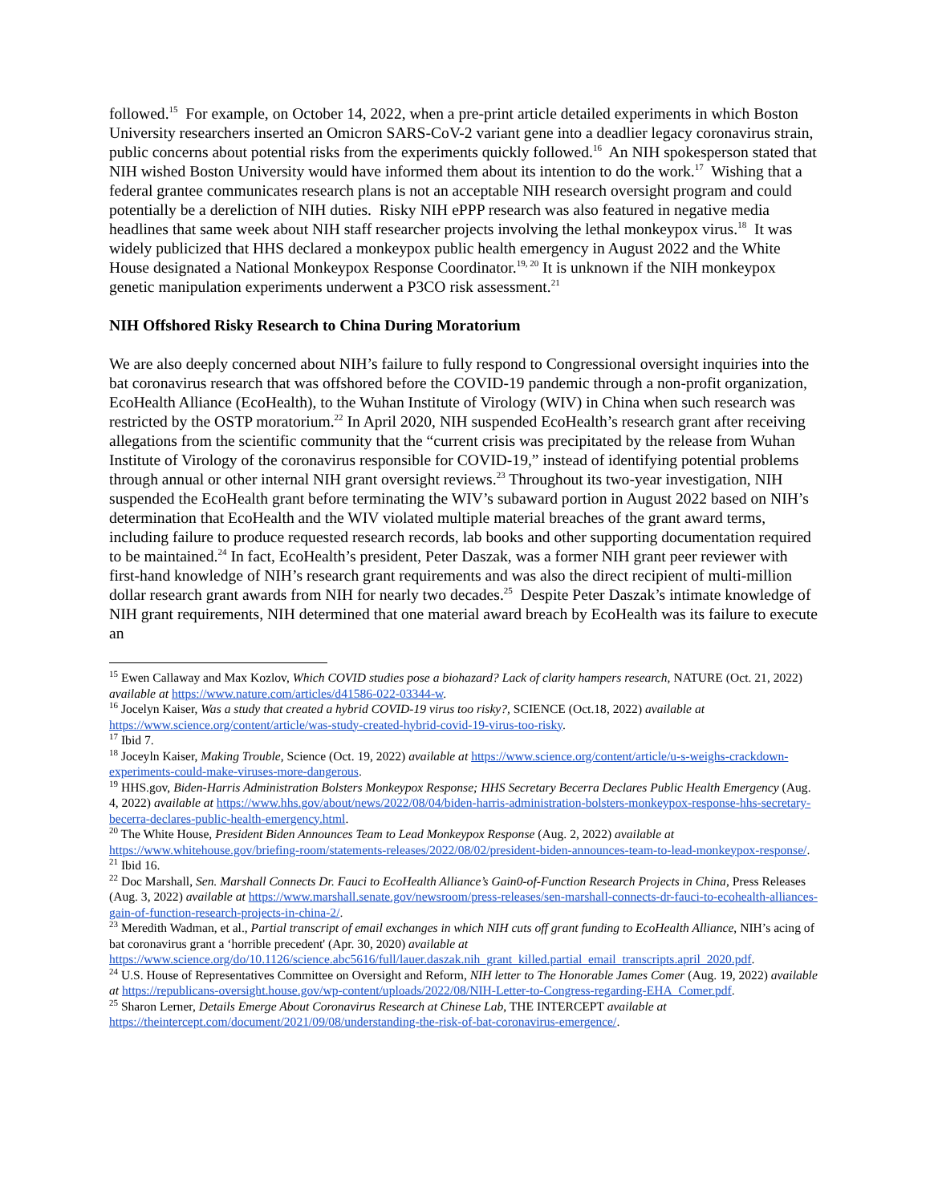followed.<sup>15</sup> For example, on October 14, 2022, when a pre-print article detailed experiments in which Boston University researchers inserted an Omicron SARS-CoV-2 variant gene into a deadlier legacy coronavirus strain, public concerns about potential risks from the experiments quickly followed.<sup>16</sup> An NIH spokesperson stated that NIH wished Boston University would have informed them about its intention to do the work.<sup>17</sup> Wishing that a federal grantee communicates research plans is not an acceptable NIH research oversight program and could potentially be a dereliction of NIH duties. Risky NIH ePPP research was also featured in negative media headlines that same week about NIH staff researcher projects involving the lethal monkeypox virus.<sup>18</sup> It was widely publicized that HHS declared a monkeypox public health emergency in August 2022 and the White House designated a National Monkeypox Response Coordinator.<sup>19, 20</sup> It is unknown if the NIH monkeypox genetic manipulation experiments underwent a P3CO risk assessment.<sup>21</sup>
NIH Offshored Risky Research to China During Moratorium
We are also deeply concerned about NIH’s failure to fully respond to Congressional oversight inquiries into the bat coronavirus research that was offshored before the COVID-19 pandemic through a non-profit organization, EcoHealth Alliance (EcoHealth), to the Wuhan Institute of Virology (WIV) in China when such research was restricted by the OSTP moratorium.<sup>22</sup> In April 2020, NIH suspended EcoHealth’s research grant after receiving allegations from the scientific community that the “current crisis was precipitated by the release from Wuhan Institute of Virology of the coronavirus responsible for COVID-19,” instead of identifying potential problems through annual or other internal NIH grant oversight reviews.<sup>23</sup> Throughout its two-year investigation, NIH suspended the EcoHealth grant before terminating the WIV’s subaward portion in August 2022 based on NIH’s determination that EcoHealth and the WIV violated multiple material breaches of the grant award terms, including failure to produce requested research records, lab books and other supporting documentation required to be maintained.<sup>24</sup> In fact, EcoHealth’s president, Peter Daszak, was a former NIH grant peer reviewer with first-hand knowledge of NIH’s research grant requirements and was also the direct recipient of multi-million dollar research grant awards from NIH for nearly two decades.<sup>25</sup> Despite Peter Daszak’s intimate knowledge of NIH grant requirements, NIH determined that one material award breach by EcoHealth was its failure to execute an
<sup>15</sup> Ewen Callaway and Max Kozlov, Which COVID studies pose a biohazard? Lack of clarity hampers research, NATURE (Oct. 21, 2022) available at https://www.nature.com/articles/d41586-022-03344-w.
<sup>16</sup> Jocelyn Kaiser, Was a study that created a hybrid COVID-19 virus too risky?, SCIENCE (Oct.18, 2022) available at https://www.science.org/content/article/was-study-created-hybrid-covid-19-virus-too-risky.
<sup>17</sup> Ibid 7.
<sup>18</sup> Joceyln Kaiser, Making Trouble, Science (Oct. 19, 2022) available at https://www.science.org/content/article/u-s-weighs-crackdown-experiments-could-make-viruses-more-dangerous.
<sup>19</sup> HHS.gov, Biden-Harris Administration Bolsters Monkeypox Response; HHS Secretary Becerra Declares Public Health Emergency (Aug. 4, 2022) available at https://www.hhs.gov/about/news/2022/08/04/biden-harris-administration-bolsters-monkeypox-response-hhs-secretary-becerra-declares-public-health-emergency.html.
<sup>20</sup> The White House, President Biden Announces Team to Lead Monkeypox Response (Aug. 2, 2022) available at https://www.whitehouse.gov/briefing-room/statements-releases/2022/08/02/president-biden-announces-team-to-lead-monkeypox-response/.
<sup>21</sup> Ibid 16.
<sup>22</sup> Doc Marshall, Sen. Marshall Connects Dr. Fauci to EcoHealth Alliance’s Gain0-of-Function Research Projects in China, Press Releases (Aug. 3, 2022) available at https://www.marshall.senate.gov/newsroom/press-releases/sen-marshall-connects-dr-fauci-to-ecohealth-alliances-gain-of-function-research-projects-in-china-2/.
<sup>23</sup> Meredith Wadman, et al., Partial transcript of email exchanges in which NIH cuts off grant funding to EcoHealth Alliance, NIH’s acing of bat coronavirus grant a ‘horrible precedent' (Apr. 30, 2020) available at https://www.science.org/do/10.1126/science.abc5616/full/lauer.daszak.nih_grant_killed.partial_email_transcripts.april_2020.pdf.
<sup>24</sup> U.S. House of Representatives Committee on Oversight and Reform, NIH letter to The Honorable James Comer (Aug. 19, 2022) available at https://republicans-oversight.house.gov/wp-content/uploads/2022/08/NIH-Letter-to-Congress-regarding-EHA_Comer.pdf.
<sup>25</sup> Sharon Lerner, Details Emerge About Coronavirus Research at Chinese Lab, THE INTERCEPT available at https://theintercept.com/document/2021/09/08/understanding-the-risk-of-bat-coronavirus-emergence/.